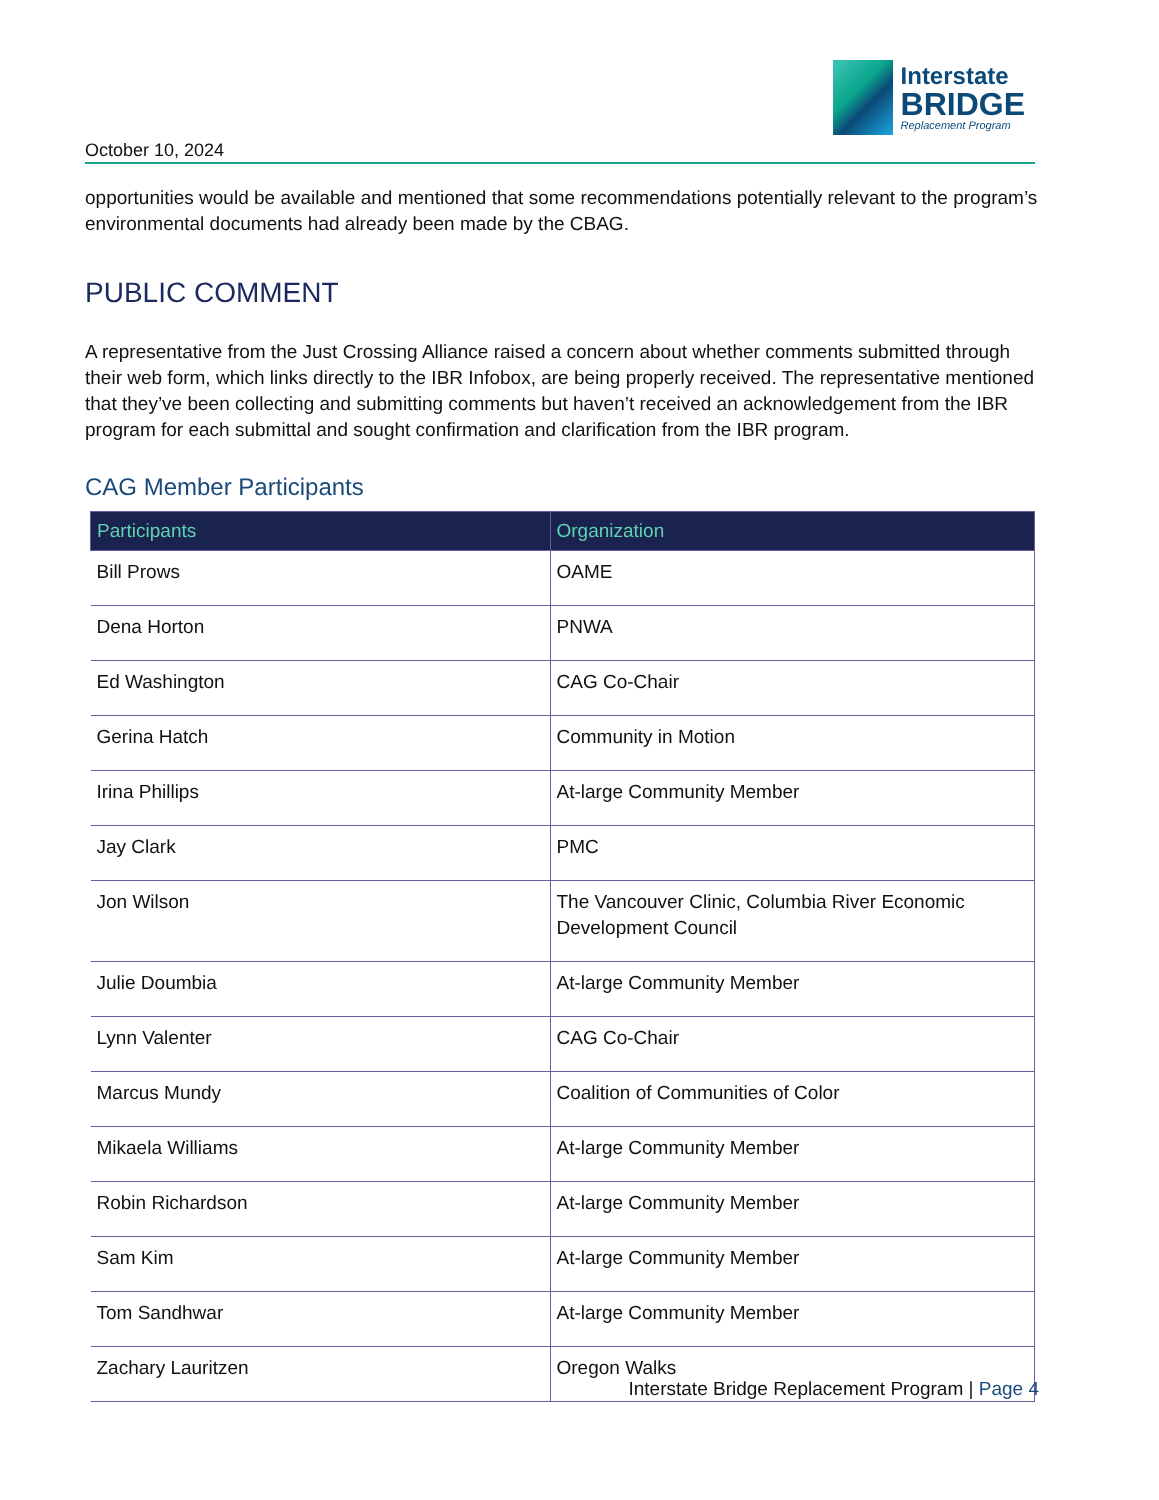October 10, 2024
Interstate
BRIDGE
Replacement Program
opportunities would be available and mentioned that some recommendations potentially relevant to the program’s environmental documents had already been made by the CBAG.
PUBLIC COMMENT
A representative from the Just Crossing Alliance raised a concern about whether comments submitted through their web form, which links directly to the IBR Infobox, are being properly received. The representative mentioned that they’ve been collecting and submitting comments but haven’t received an acknowledgement from the IBR program for each submittal and sought confirmation and clarification from the IBR program.
CAG Member Participants
| Participants | Organization |
| --- | --- |
| Bill Prows | OAME |
| Dena Horton | PNWA |
| Ed Washington | CAG Co-Chair |
| Gerina Hatch | Community in Motion |
| Irina Phillips | At-large Community Member |
| Jay Clark | PMC |
| Jon Wilson | The Vancouver Clinic, Columbia River Economic Development Council |
| Julie Doumbia | At-large Community Member |
| Lynn Valenter | CAG Co-Chair |
| Marcus Mundy | Coalition of Communities of Color |
| Mikaela Williams | At-large Community Member |
| Robin Richardson | At-large Community Member |
| Sam Kim | At-large Community Member |
| Tom Sandhwar | At-large Community Member |
| Zachary Lauritzen | Oregon Walks |
Interstate Bridge Replacement Program | Page 4